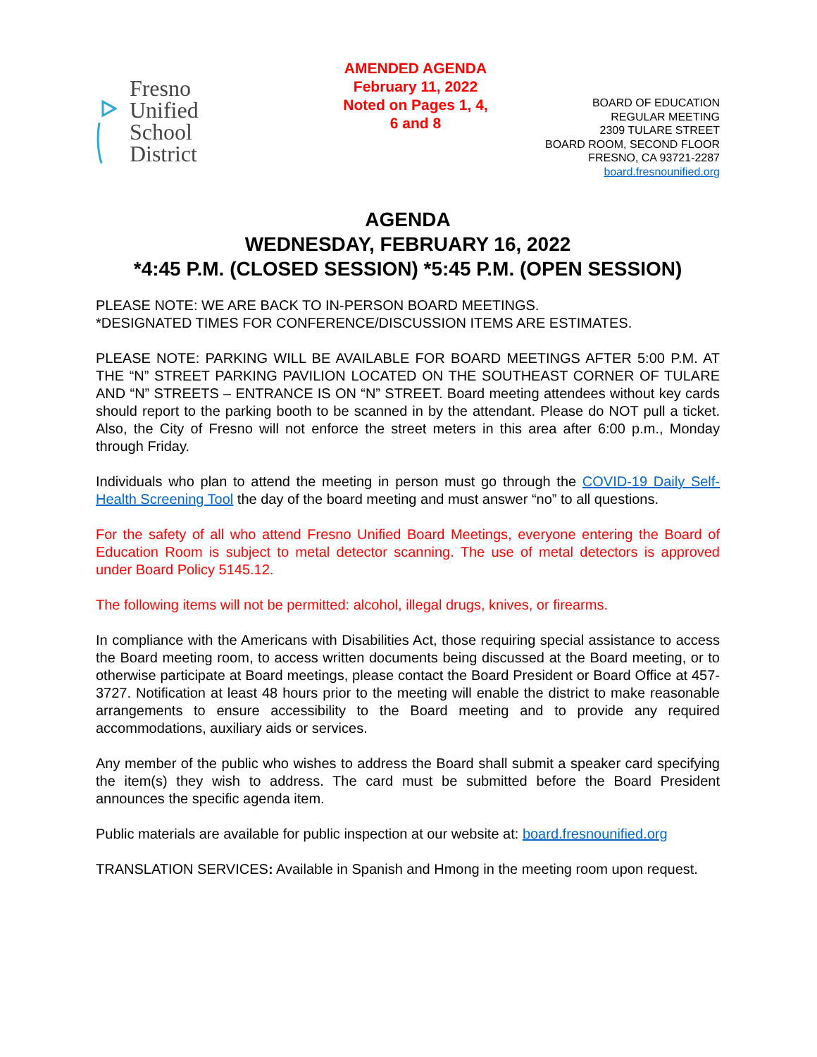Fresno Unified
School District
AMENDED AGENDA
February 11, 2022
Noted on Pages 1, 4,
6 and 8
BOARD OF EDUCATION
REGULAR MEETING
2309 TULARE STREET
BOARD ROOM, SECOND FLOOR
FRESNO, CA 93721-2287
board.fresnounified.org
AGENDA
WEDNESDAY, FEBRUARY 16, 2022
*4:45 P.M. (CLOSED SESSION) *5:45 P.M. (OPEN SESSION)
PLEASE NOTE: WE ARE BACK TO IN-PERSON BOARD MEETINGS.
*DESIGNATED TIMES FOR CONFERENCE/DISCUSSION ITEMS ARE ESTIMATES.
PLEASE NOTE: PARKING WILL BE AVAILABLE FOR BOARD MEETINGS AFTER 5:00 P.M. AT THE “N” STREET PARKING PAVILION LOCATED ON THE SOUTHEAST CORNER OF TULARE AND “N” STREETS – ENTRANCE IS ON “N” STREET. Board meeting attendees without key cards should report to the parking booth to be scanned in by the attendant. Please do NOT pull a ticket. Also, the City of Fresno will not enforce the street meters in this area after 6:00 p.m., Monday through Friday.
Individuals who plan to attend the meeting in person must go through the COVID-19 Daily Self-Health Screening Tool the day of the board meeting and must answer “no” to all questions.
For the safety of all who attend Fresno Unified Board Meetings, everyone entering the Board of Education Room is subject to metal detector scanning. The use of metal detectors is approved under Board Policy 5145.12.
The following items will not be permitted: alcohol, illegal drugs, knives, or firearms.
In compliance with the Americans with Disabilities Act, those requiring special assistance to access the Board meeting room, to access written documents being discussed at the Board meeting, or to otherwise participate at Board meetings, please contact the Board President or Board Office at 457-3727. Notification at least 48 hours prior to the meeting will enable the district to make reasonable arrangements to ensure accessibility to the Board meeting and to provide any required accommodations, auxiliary aids or services.
Any member of the public who wishes to address the Board shall submit a speaker card specifying the item(s) they wish to address. The card must be submitted before the Board President announces the specific agenda item.
Public materials are available for public inspection at our website at: board.fresnounified.org
TRANSLATION SERVICES: Available in Spanish and Hmong in the meeting room upon request.